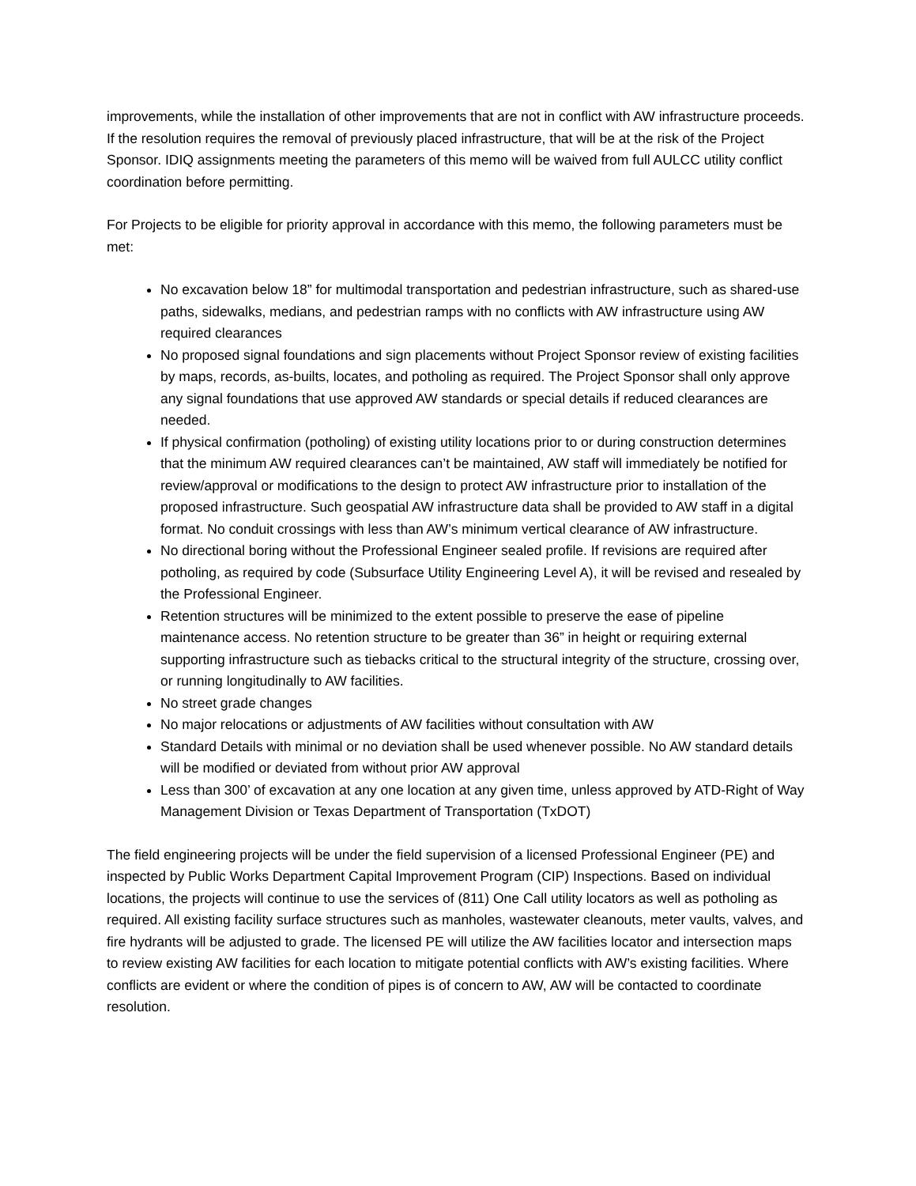improvements, while the installation of other improvements that are not in conflict with AW infrastructure proceeds. If the resolution requires the removal of previously placed infrastructure, that will be at the risk of the Project Sponsor. IDIQ assignments meeting the parameters of this memo will be waived from full AULCC utility conflict coordination before permitting.
For Projects to be eligible for priority approval in accordance with this memo, the following parameters must be met:
No excavation below 18” for multimodal transportation and pedestrian infrastructure, such as shared-use paths, sidewalks, medians, and pedestrian ramps with no conflicts with AW infrastructure using AW required clearances
No proposed signal foundations and sign placements without Project Sponsor review of existing facilities by maps, records, as-builts, locates, and potholing as required. The Project Sponsor shall only approve any signal foundations that use approved AW standards or special details if reduced clearances are needed.
If physical confirmation (potholing) of existing utility locations prior to or during construction determines that the minimum AW required clearances can’t be maintained, AW staff will immediately be notified for review/approval or modifications to the design to protect AW infrastructure prior to installation of the proposed infrastructure. Such geospatial AW infrastructure data shall be provided to AW staff in a digital format. No conduit crossings with less than AW’s minimum vertical clearance of AW infrastructure.
No directional boring without the Professional Engineer sealed profile. If revisions are required after potholing, as required by code (Subsurface Utility Engineering Level A), it will be revised and resealed by the Professional Engineer.
Retention structures will be minimized to the extent possible to preserve the ease of pipeline maintenance access. No retention structure to be greater than 36” in height or requiring external supporting infrastructure such as tiebacks critical to the structural integrity of the structure, crossing over, or running longitudinally to AW facilities.
No street grade changes
No major relocations or adjustments of AW facilities without consultation with AW
Standard Details with minimal or no deviation shall be used whenever possible. No AW standard details will be modified or deviated from without prior AW approval
Less than 300’ of excavation at any one location at any given time, unless approved by ATD-Right of Way Management Division or Texas Department of Transportation (TxDOT)
The field engineering projects will be under the field supervision of a licensed Professional Engineer (PE) and inspected by Public Works Department Capital Improvement Program (CIP) Inspections. Based on individual locations, the projects will continue to use the services of (811) One Call utility locators as well as potholing as required. All existing facility surface structures such as manholes, wastewater cleanouts, meter vaults, valves, and fire hydrants will be adjusted to grade. The licensed PE will utilize the AW facilities locator and intersection maps to review existing AW facilities for each location to mitigate potential conflicts with AW’s existing facilities. Where conflicts are evident or where the condition of pipes is of concern to AW, AW will be contacted to coordinate resolution.